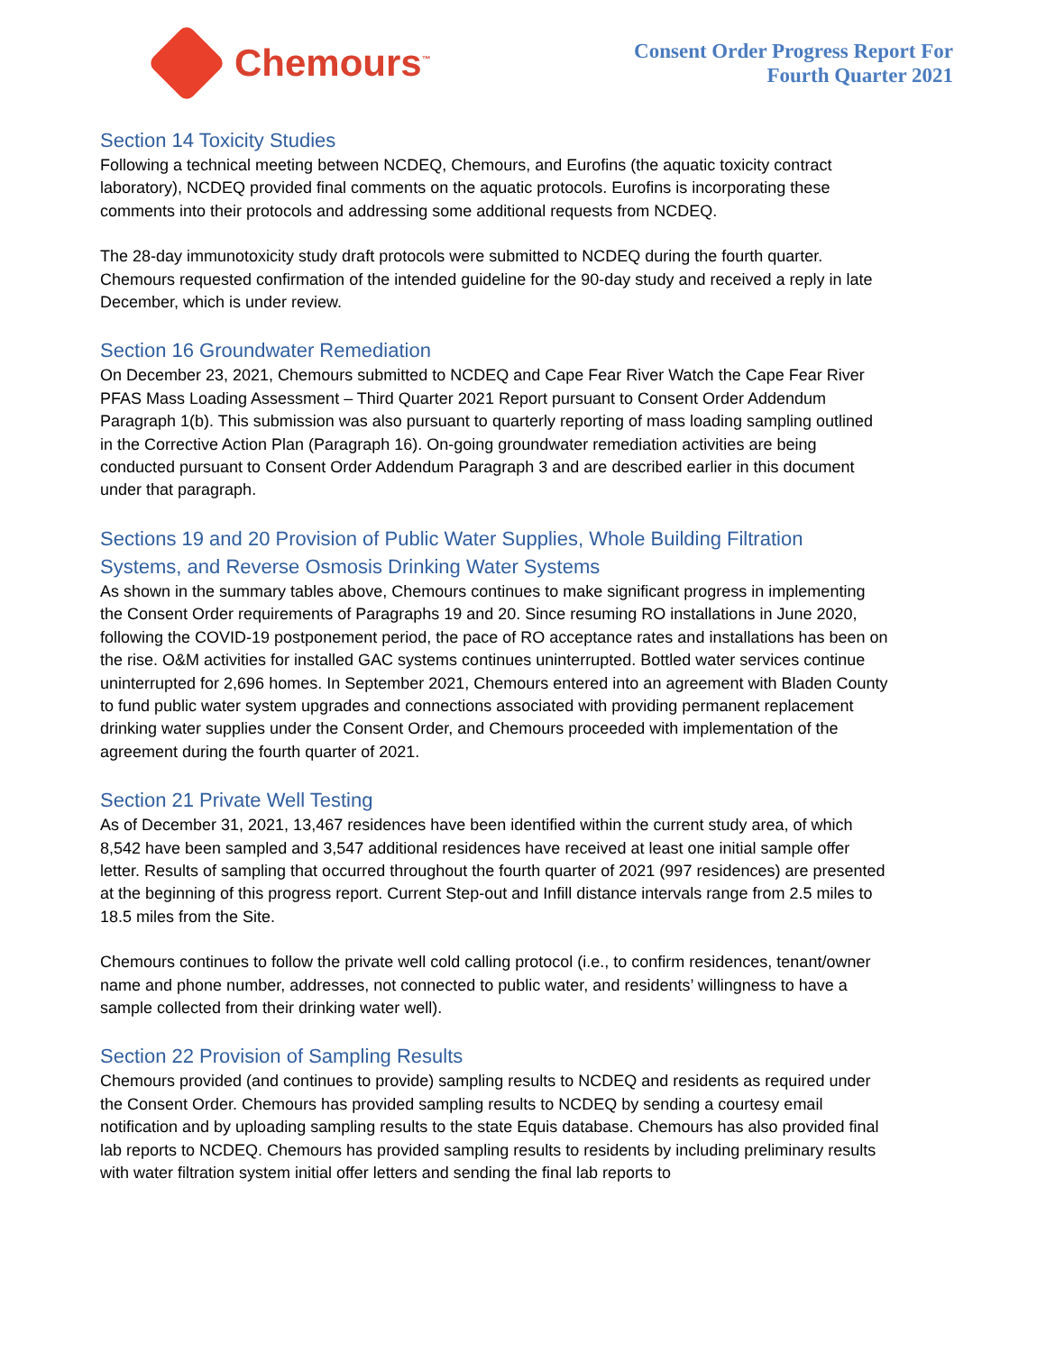Chemours<sup>™</sup>
Consent Order Progress Report For
Fourth Quarter 2021
Section 14 Toxicity Studies
Following a technical meeting between NCDEQ, Chemours, and Eurofins (the aquatic toxicity contract laboratory), NCDEQ provided final comments on the aquatic protocols. Eurofins is incorporating these comments into their protocols and addressing some additional requests from NCDEQ.
The 28-day immunotoxicity study draft protocols were submitted to NCDEQ during the fourth quarter. Chemours requested confirmation of the intended guideline for the 90-day study and received a reply in late December, which is under review.
Section 16 Groundwater Remediation
On December 23, 2021, Chemours submitted to NCDEQ and Cape Fear River Watch the Cape Fear River PFAS Mass Loading Assessment – Third Quarter 2021 Report pursuant to Consent Order Addendum Paragraph 1(b). This submission was also pursuant to quarterly reporting of mass loading sampling outlined in the Corrective Action Plan (Paragraph 16). On-going groundwater remediation activities are being conducted pursuant to Consent Order Addendum Paragraph 3 and are described earlier in this document under that paragraph.
Sections 19 and 20 Provision of Public Water Supplies, Whole Building Filtration Systems, and Reverse Osmosis Drinking Water Systems
As shown in the summary tables above, Chemours continues to make significant progress in implementing the Consent Order requirements of Paragraphs 19 and 20. Since resuming RO installations in June 2020, following the COVID-19 postponement period, the pace of RO acceptance rates and installations has been on the rise. O&M activities for installed GAC systems continues uninterrupted. Bottled water services continue uninterrupted for 2,696 homes. In September 2021, Chemours entered into an agreement with Bladen County to fund public water system upgrades and connections associated with providing permanent replacement drinking water supplies under the Consent Order, and Chemours proceeded with implementation of the agreement during the fourth quarter of 2021.
Section 21 Private Well Testing
As of December 31, 2021, 13,467 residences have been identified within the current study area, of which 8,542 have been sampled and 3,547 additional residences have received at least one initial sample offer letter. Results of sampling that occurred throughout the fourth quarter of 2021 (997 residences) are presented at the beginning of this progress report. Current Step-out and Infill distance intervals range from 2.5 miles to 18.5 miles from the Site.
Chemours continues to follow the private well cold calling protocol (i.e., to confirm residences, tenant/owner name and phone number, addresses, not connected to public water, and residents’ willingness to have a sample collected from their drinking water well).
Section 22 Provision of Sampling Results
Chemours provided (and continues to provide) sampling results to NCDEQ and residents as required under the Consent Order. Chemours has provided sampling results to NCDEQ by sending a courtesy email notification and by uploading sampling results to the state Equis database. Chemours has also provided final lab reports to NCDEQ. Chemours has provided sampling results to residents by including preliminary results with water filtration system initial offer letters and sending the final lab reports to